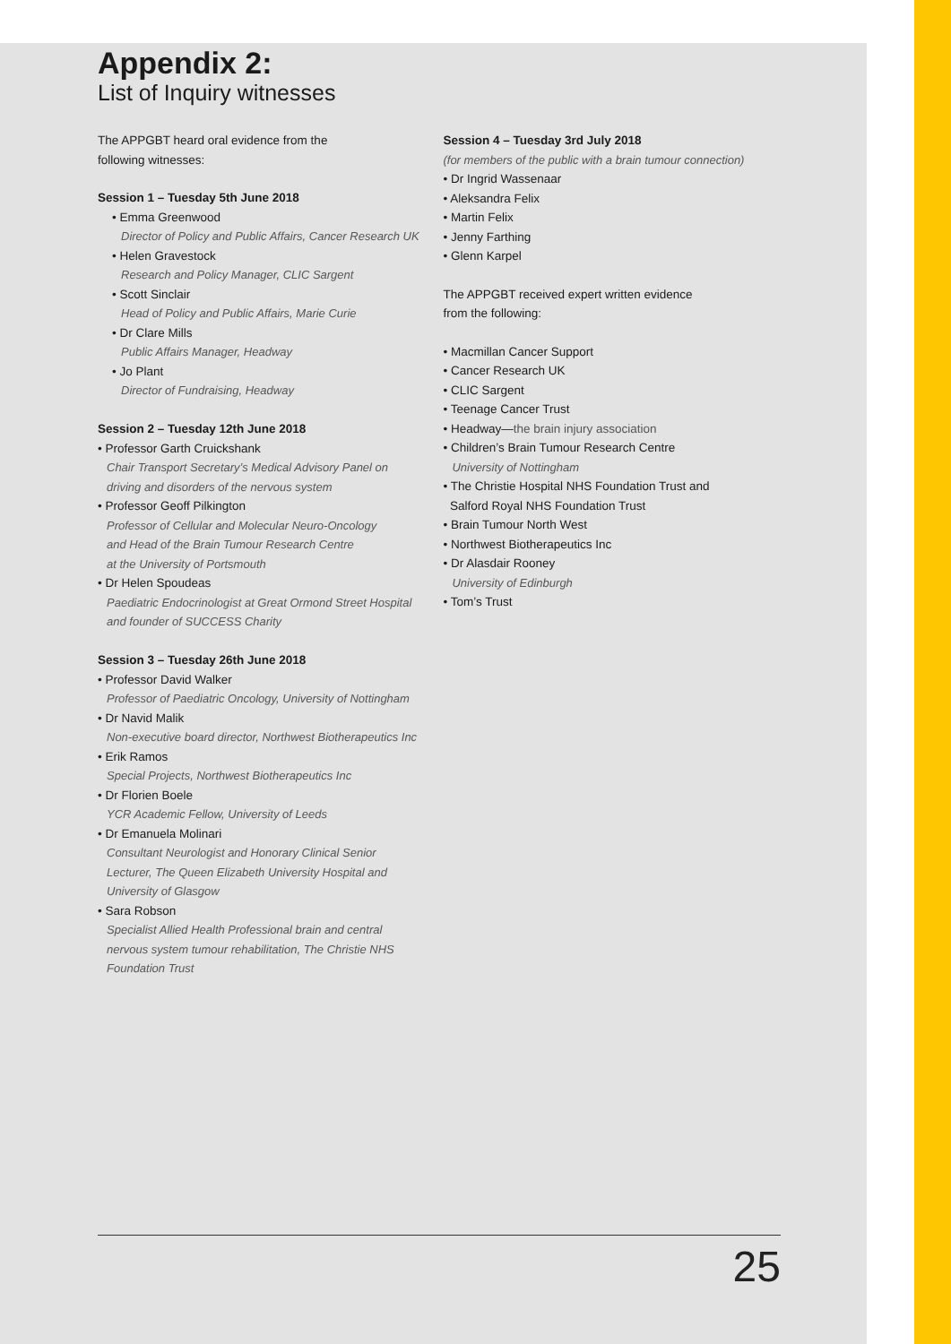Appendix 2:
List of Inquiry witnesses
The APPGBT heard oral evidence from the
following witnesses:
Session 1 – Tuesday 5th June 2018
• Emma Greenwood
Director of Policy and Public Affairs, Cancer Research UK
• Helen Gravestock
Research and Policy Manager, CLIC Sargent
• Scott Sinclair
Head of Policy and Public Affairs, Marie Curie
• Dr Clare Mills
Public Affairs Manager, Headway
• Jo Plant
Director of Fundraising, Headway
Session 2 – Tuesday 12th June 2018
• Professor Garth Cruickshank
Chair Transport Secretary’s Medical Advisory Panel on
driving and disorders of the nervous system
• Professor Geoff Pilkington
Professor of Cellular and Molecular Neuro-Oncology
and Head of the Brain Tumour Research Centre
at the University of Portsmouth
• Dr Helen Spoudeas
Paediatric Endocrinologist at Great Ormond Street Hospital
and founder of SUCCESS Charity
Session 3 – Tuesday 26th June 2018
• Professor David Walker
Professor of Paediatric Oncology, University of Nottingham
• Dr Navid Malik
Non-executive board director, Northwest Biotherapeutics Inc
• Erik Ramos
Special Projects, Northwest Biotherapeutics Inc
• Dr Florien Boele
YCR Academic Fellow, University of Leeds
• Dr Emanuela Molinari
Consultant Neurologist and Honorary Clinical Senior
Lecturer, The Queen Elizabeth University Hospital and
University of Glasgow
• Sara Robson
Specialist Allied Health Professional brain and central
nervous system tumour rehabilitation, The Christie NHS
Foundation Trust
Session 4 – Tuesday 3rd July 2018
(for members of the public with a brain tumour connection)
• Dr Ingrid Wassenaar
• Aleksandra Felix
• Martin Felix
• Jenny Farthing
• Glenn Karpel
The APPGBT received expert written evidence
from the following:
• Macmillan Cancer Support
• Cancer Research UK
• CLIC Sargent
• Teenage Cancer Trust
• Headway—the brain injury association
• Children’s Brain Tumour Research Centre
University of Nottingham
• The Christie Hospital NHS Foundation Trust and
Salford Royal NHS Foundation Trust
• Brain Tumour North West
• Northwest Biotherapeutics Inc
• Dr Alasdair Rooney
University of Edinburgh
• Tom’s Trust
25